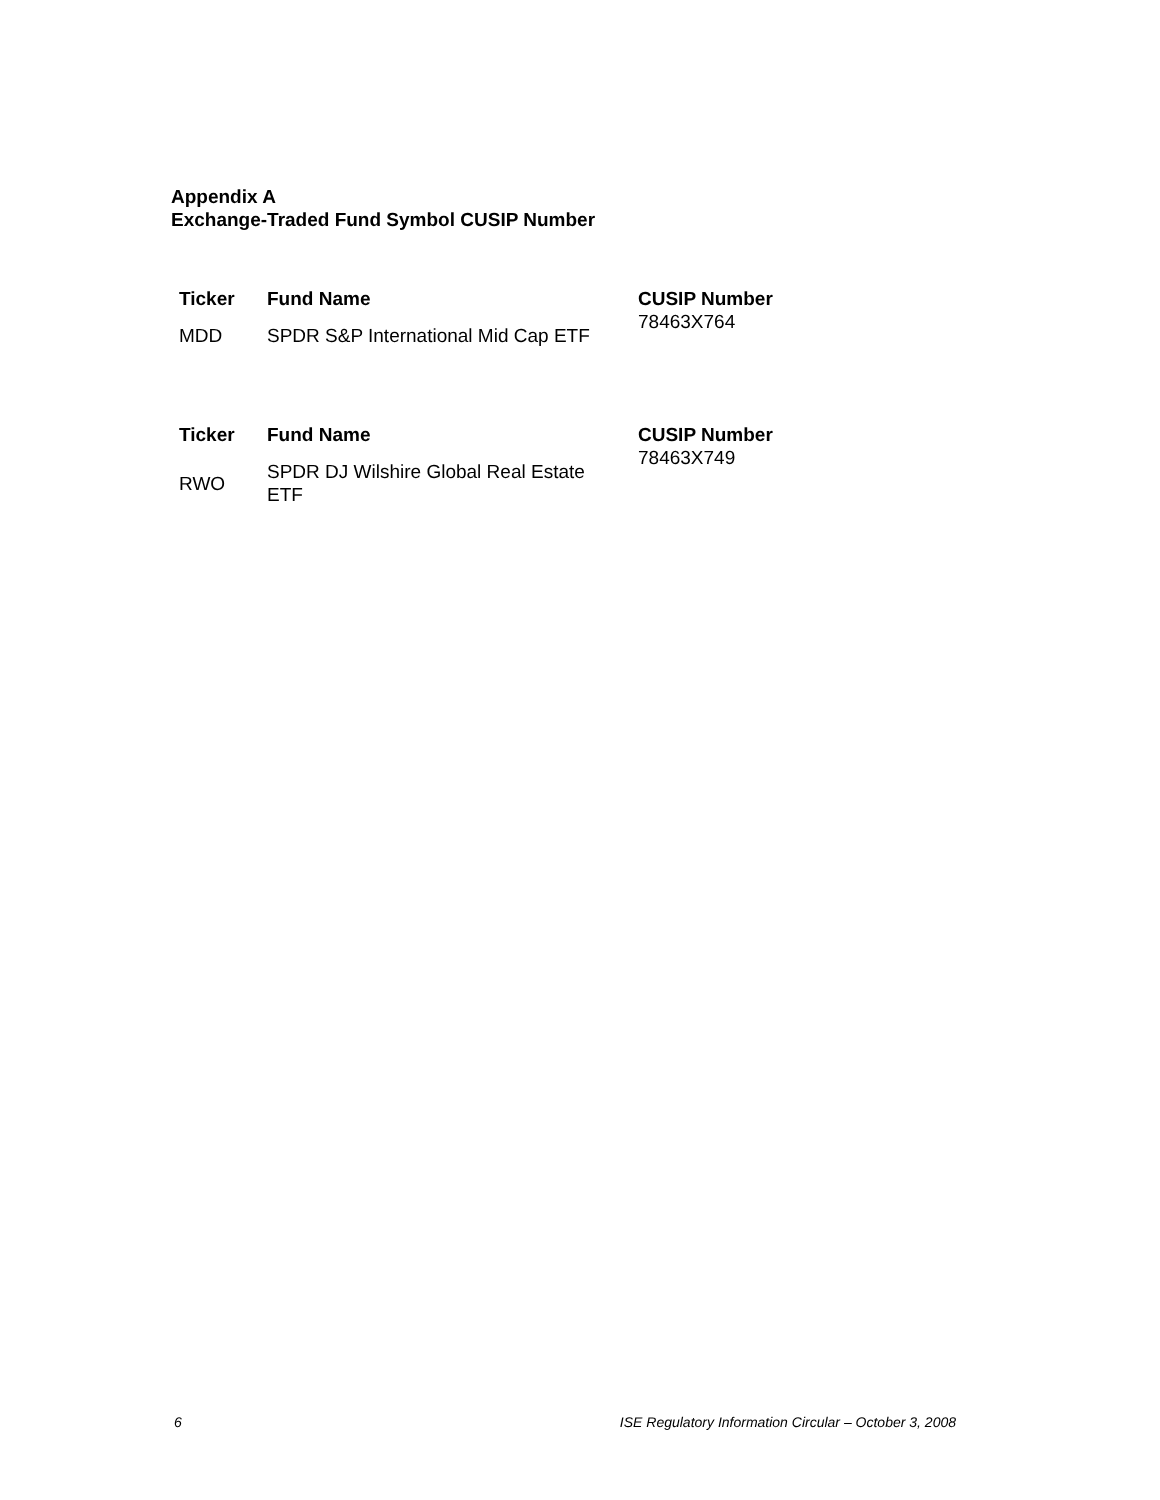Appendix A
Exchange-Traded Fund Symbol CUSIP Number
| Ticker | Fund Name | CUSIP Number 78463X764 |
| MDD | SPDR S&P International Mid Cap ETF | |
| Ticker | Fund Name | CUSIP Number 78463X749 |
| RWO | SPDR DJ Wilshire Global Real Estate ETF | |
6 ISE Regulatory Information Circular – October 3, 2008